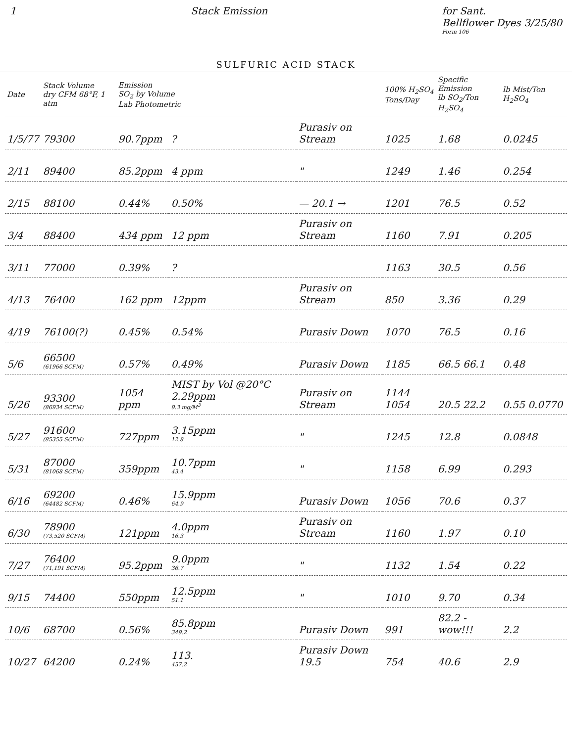1 Stack Emission for Sant.
Bellflower Dyes 3/25/80
Form 106
SULFURIC ACID STACK
| Date | Stack Volume dry CFM 68°F, 1 atm | Emission SO<sub>2</sub> by Volume Lab Photometric | | | 100% H<sub>2</sub>SO<sub>4</sub> Tons/Day | Specific Emission lb SO<sub>2</sub>/Ton H<sub>2</sub>SO<sub>4</sub> | lb Mist/Ton H<sub>2</sub>SO<sub>4</sub> |
| --- | --- | --- | --- | --- | --- | --- | --- |
| 1/5/77 | 79300 | 90.7ppm | ? | Purasiv on Stream | 1025 | 1.68 | 0.0245 |
| 2/11 | 89400 | 85.2ppm | 4 ppm | " | 1249 | 1.46 | 0.254 |
| 2/15 | 88100 | 0.44% | 0.50% | — 20.1 → | 1201 | 76.5 | 0.52 |
| 3/4 | 88400 | 434 ppm | 12 ppm | Purasiv on Stream | 1160 | 7.91 | 0.205 |
| 3/11 | 77000 | 0.39% | ? | | 1163 | 30.5 | 0.56 |
| 4/13 | 76400 | 162 ppm | 12ppm | Purasiv on Stream | 850 | 3.36 | 0.29 |
| 4/19 | 76100(?) | 0.45% | 0.54% | Purasiv Down | 1070 | 76.5 | 0.16 |
| 5/6 | 66500 (61966 SCFM) | 0.57% | 0.49% | Purasiv Down | 1185 | 66.5 66.1 | 0.48 |
| 5/26 | 93300 (86934 SCFM) | 1054 ppm | MIST by Vol @20°C 2.29ppm 9.3 mg/M<sup>3</sup> | Purasiv on Stream | 1144 1054 | 20.5 22.2 | 0.55 0.0770 |
| 5/27 | 91600 (85355 SCFM) | 727ppm | 3.15ppm 12.8 | " | 1245 | 12.8 | 0.0848 |
| 5/31 | 87000 (81068 SCFM) | 359ppm | 10.7ppm 43.4 | " | 1158 | 6.99 | 0.293 |
| 6/16 | 69200 (64482 SCFM) | 0.46% | 15.9ppm 64.9 | Purasiv Down | 1056 | 70.6 | 0.37 |
| 6/30 | 78900 (73,520 SCFM) | 121ppm | 4.0ppm 16.3 | Purasiv on Stream | 1160 | 1.97 | 0.10 |
| 7/27 | 76400 (71,191 SCFM) | 95.2ppm | 9.0ppm 36.7 | " | 1132 | 1.54 | 0.22 |
| 9/15 | 74400 | 550ppm | 12.5ppm 51.1 | " | 1010 | 9.70 | 0.34 |
| 10/6 | 68700 | 0.56% | 85.8ppm 349.2 | Purasiv Down | 991 | 82.2 - wow!!! | 2.2 |
| 10/27 | 64200 | 0.24% | 113. 457.2 | Purasiv Down 19.5 | 754 | 40.6 | 2.9 |